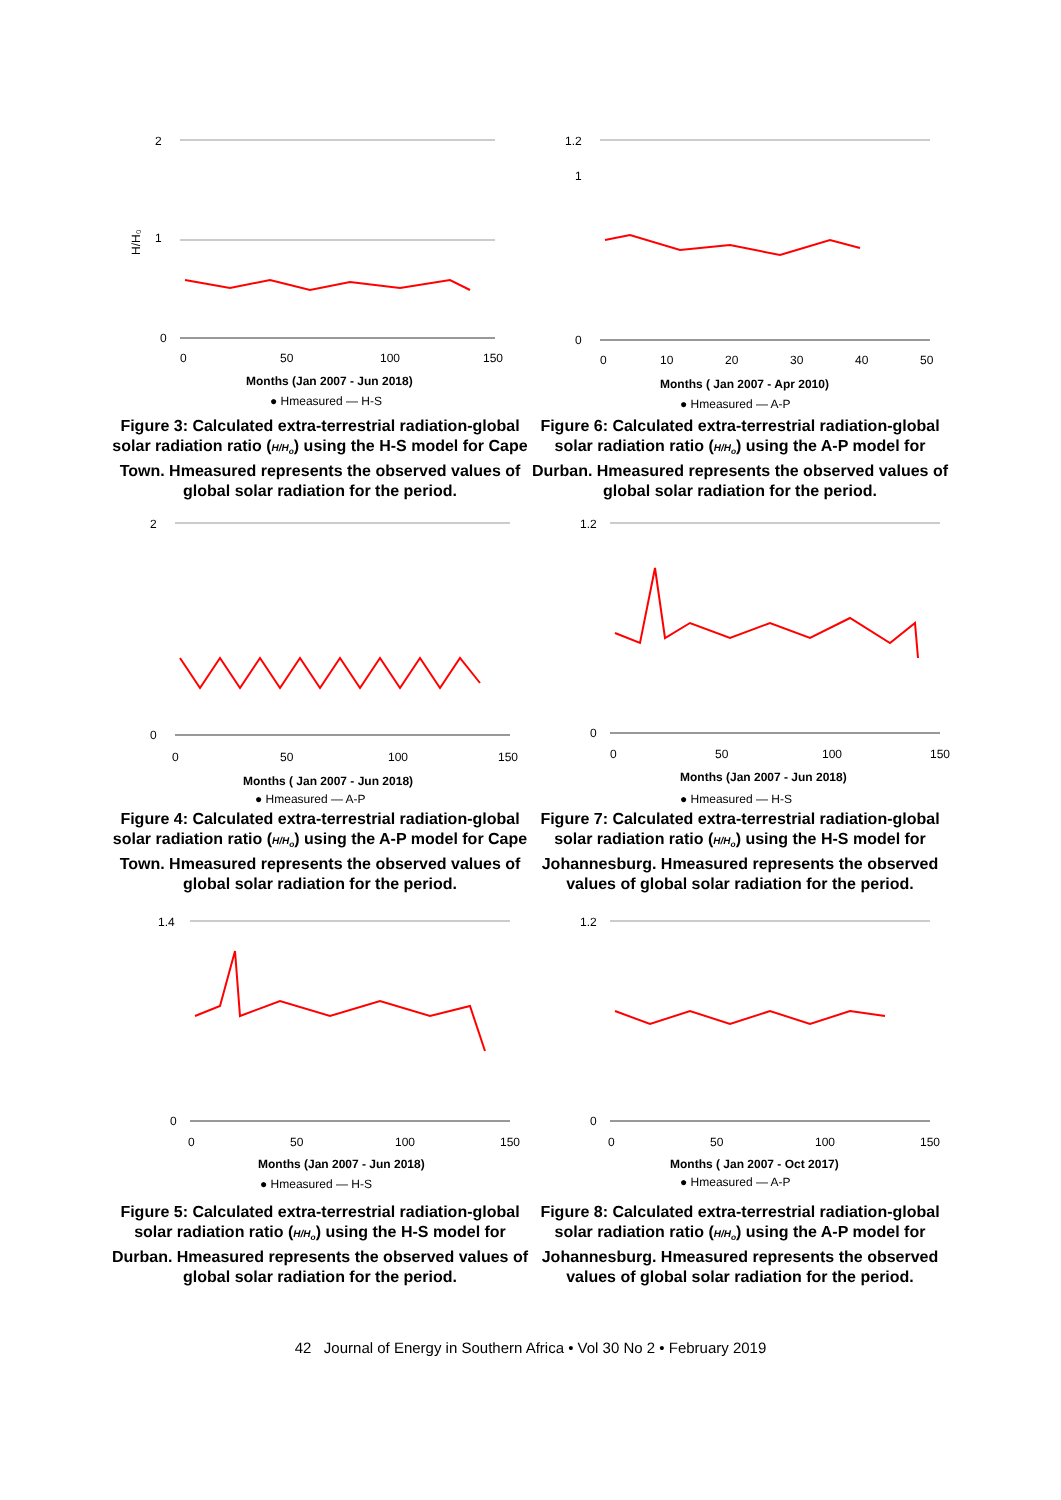2
1
0
0
50
100
150
H/H₀
Months (Jan 2007 - Jun 2018)
● Hmeasured — H-S
Figure 3: Calculated extra-terrestrial radiation-global solar radiation ratio (H/H<sub>o</sub>) using the H-S model for Cape Town. Hmeasured represents the observed values of global solar radiation for the period.
1.2
1
0
0
10
20
30
40
50
Months ( Jan 2007 - Apr 2010)
● Hmeasured — A-P
Figure 6: Calculated extra-terrestrial radiation-global solar radiation ratio (H/H<sub>o</sub>) using the A-P model for Durban. Hmeasured represents the observed values of global solar radiation for the period.
2
0
0
50
100
150
Months ( Jan 2007 - Jun 2018)
● Hmeasured — A-P
Figure 4: Calculated extra-terrestrial radiation-global solar radiation ratio (H/H<sub>o</sub>) using the A-P model for Cape Town. Hmeasured represents the observed values of global solar radiation for the period.
1.2
0
0
50
100
150
Months (Jan 2007 - Jun 2018)
● Hmeasured — H-S
Figure 7: Calculated extra-terrestrial radiation-global solar radiation ratio (H/H<sub>o</sub>) using the H-S model for Johannesburg. Hmeasured represents the observed values of global solar radiation for the period.
1.4
0
0
50
100
150
Months (Jan 2007 - Jun 2018)
● Hmeasured — H-S
Figure 5: Calculated extra-terrestrial radiation-global solar radiation ratio (H/H<sub>o</sub>) using the H-S model for Durban. Hmeasured represents the observed values of global solar radiation for the period.
1.2
0
0
50
100
150
Months ( Jan 2007 - Oct 2017)
● Hmeasured — A-P
Figure 8: Calculated extra-terrestrial radiation-global solar radiation ratio (H/H<sub>o</sub>) using the A-P model for Johannesburg. Hmeasured represents the observed values of global solar radiation for the period.
42 Journal of Energy in Southern Africa • Vol 30 No 2 • February 2019